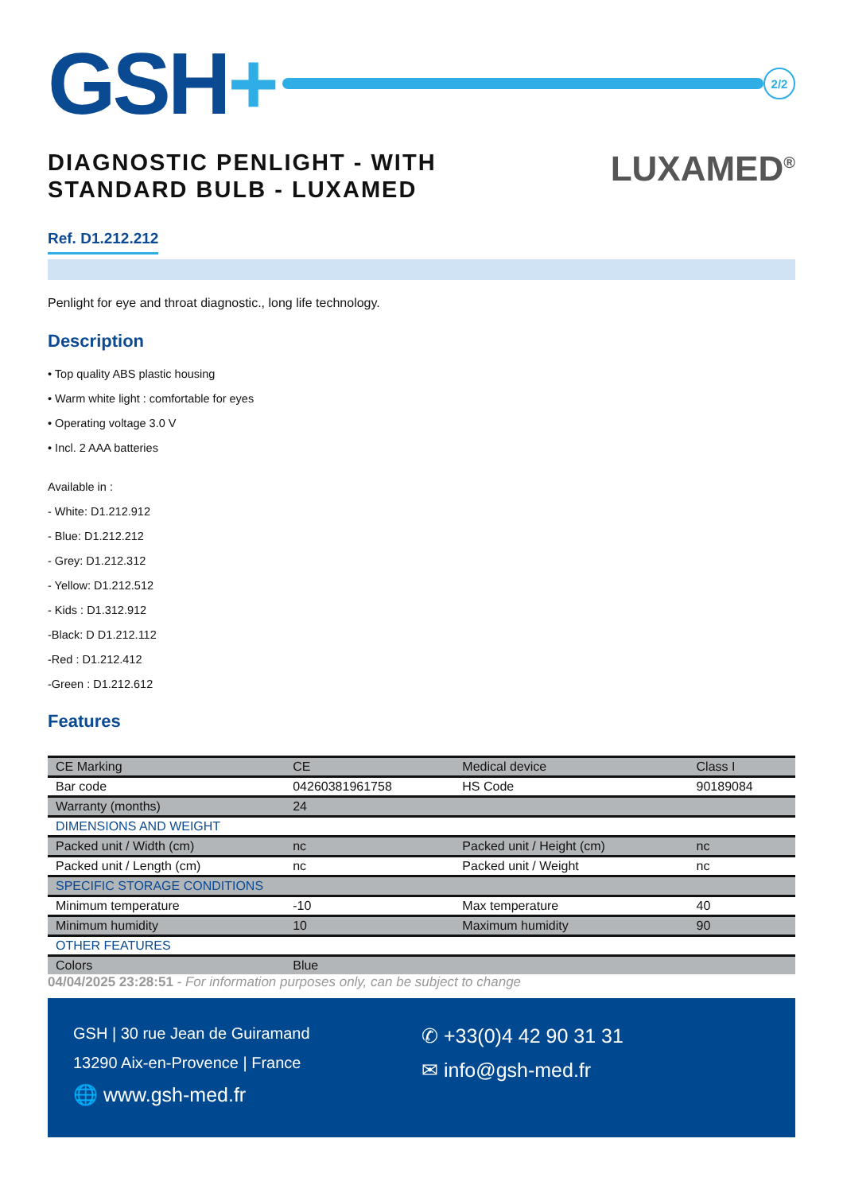GSH+
2/2
DIAGNOSTIC PENLIGHT - WITH
STANDARD BULB - LUXAMED
LUXAMED<sup>®</sup>
Ref. D1.212.212
Penlight for eye and throat diagnostic., long life technology.
Description
• Top quality ABS plastic housing
• Warm white light : comfortable for eyes
• Operating voltage 3.0 V
• Incl. 2 AAA batteries
Available in :
- White: D1.212.912
- Blue: D1.212.212
- Grey: D1.212.312
- Yellow: D1.212.512
- Kids : D1.312.912
-Black: D D1.212.112
-Red : D1.212.412
-Green : D1.212.612
Features
| CE Marking | CE | Medical device | Class I |
| Bar code | 04260381961758 | HS Code | 90189084 |
| Warranty (months) | 24 | | |
| DIMENSIONS AND WEIGHT | | | |
| Packed unit / Width (cm) | nc | Packed unit / Height (cm) | nc |
| Packed unit / Length (cm) | nc | Packed unit / Weight | nc |
| SPECIFIC STORAGE CONDITIONS | | | |
| Minimum temperature | -10 | Max temperature | 40 |
| Minimum humidity | 10 | Maximum humidity | 90 |
| OTHER FEATURES | | | |
| Colors | Blue | | |
04/04/2025 23:28:51 - For information purposes only, can be subject to change
GSH | 30 rue Jean de Guiramand
13290 Aix-en-Provence | France
🌐 www.gsh-med.fr
✆ +33(0)4 42 90 31 31
✉ info@gsh-med.fr